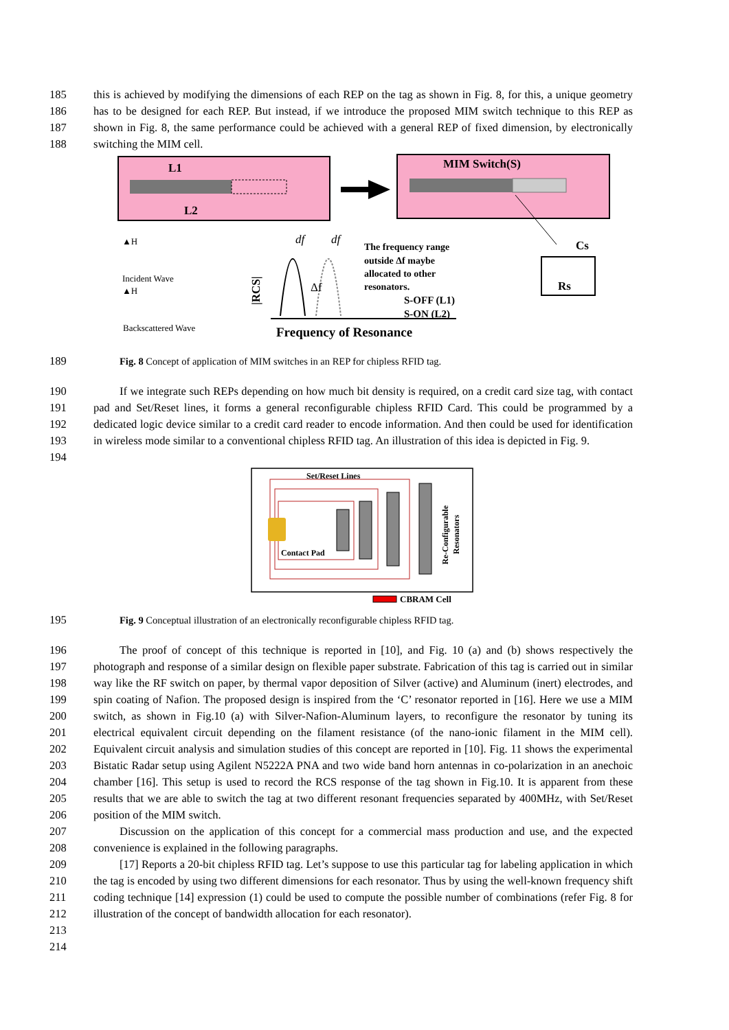185
186
187
188
this is achieved by modifying the dimensions of each REP on the tag as shown in Fig. 8, for this, a unique geometry has to be designed for each REP. But instead, if we introduce the proposed MIM switch technique to this REP as shown in Fig. 8, the same performance could be achieved with a general REP of fixed dimension, by electronically switching the MIM cell.
L1
L2
MIM Switch(S)
Cs
Rs
▲H
Incident Wave
▲H
Backscattered Wave
|RCS|
df
df
Δf
The frequency range
outside Δf maybe
allocated to other
resonators.
S-OFF (L1)
S-ON (L2)
Frequency of Resonance
189 Fig. 8 Concept of application of MIM switches in an REP for chipless RFID tag.
190
191
192
193
194
If we integrate such REPs depending on how much bit density is required, on a credit card size tag, with contact pad and Set/Reset lines, it forms a general reconfigurable chipless RFID Card. This could be programmed by a dedicated logic device similar to a credit card reader to encode information. And then could be used for identification in wireless mode similar to a conventional chipless RFID tag. An illustration of this idea is depicted in Fig. 9.
Set/Reset Lines
Contact Pad
Re-Configurable
Resonators
CBRAM Cell
195 Fig. 9 Conceptual illustration of an electronically reconfigurable chipless RFID tag.
196
197
198
199
200
201
202
203
204
205
206
207
208
209
210
211
212
213
214
The proof of concept of this technique is reported in [10], and Fig. 10 (a) and (b) shows respectively the photograph and response of a similar design on flexible paper substrate. Fabrication of this tag is carried out in similar way like the RF switch on paper, by thermal vapor deposition of Silver (active) and Aluminum (inert) electrodes, and spin coating of Nafion. The proposed design is inspired from the ‘C’ resonator reported in [16]. Here we use a MIM switch, as shown in Fig.10 (a) with Silver-Nafion-Aluminum layers, to reconfigure the resonator by tuning its electrical equivalent circuit depending on the filament resistance (of the nano-ionic filament in the MIM cell). Equivalent circuit analysis and simulation studies of this concept are reported in [10]. Fig. 11 shows the experimental Bistatic Radar setup using Agilent N5222A PNA and two wide band horn antennas in co-polarization in an anechoic chamber [16]. This setup is used to record the RCS response of the tag shown in Fig.10. It is apparent from these results that we are able to switch the tag at two different resonant frequencies separated by 400MHz, with Set/Reset position of the MIM switch.
Discussion on the application of this concept for a commercial mass production and use, and the expected convenience is explained in the following paragraphs.
[17] Reports a 20-bit chipless RFID tag. Let’s suppose to use this particular tag for labeling application in which the tag is encoded by using two different dimensions for each resonator. Thus by using the well-known frequency shift coding technique [14] expression (1) could be used to compute the possible number of combinations (refer Fig. 8 for illustration of the concept of bandwidth allocation for each resonator).